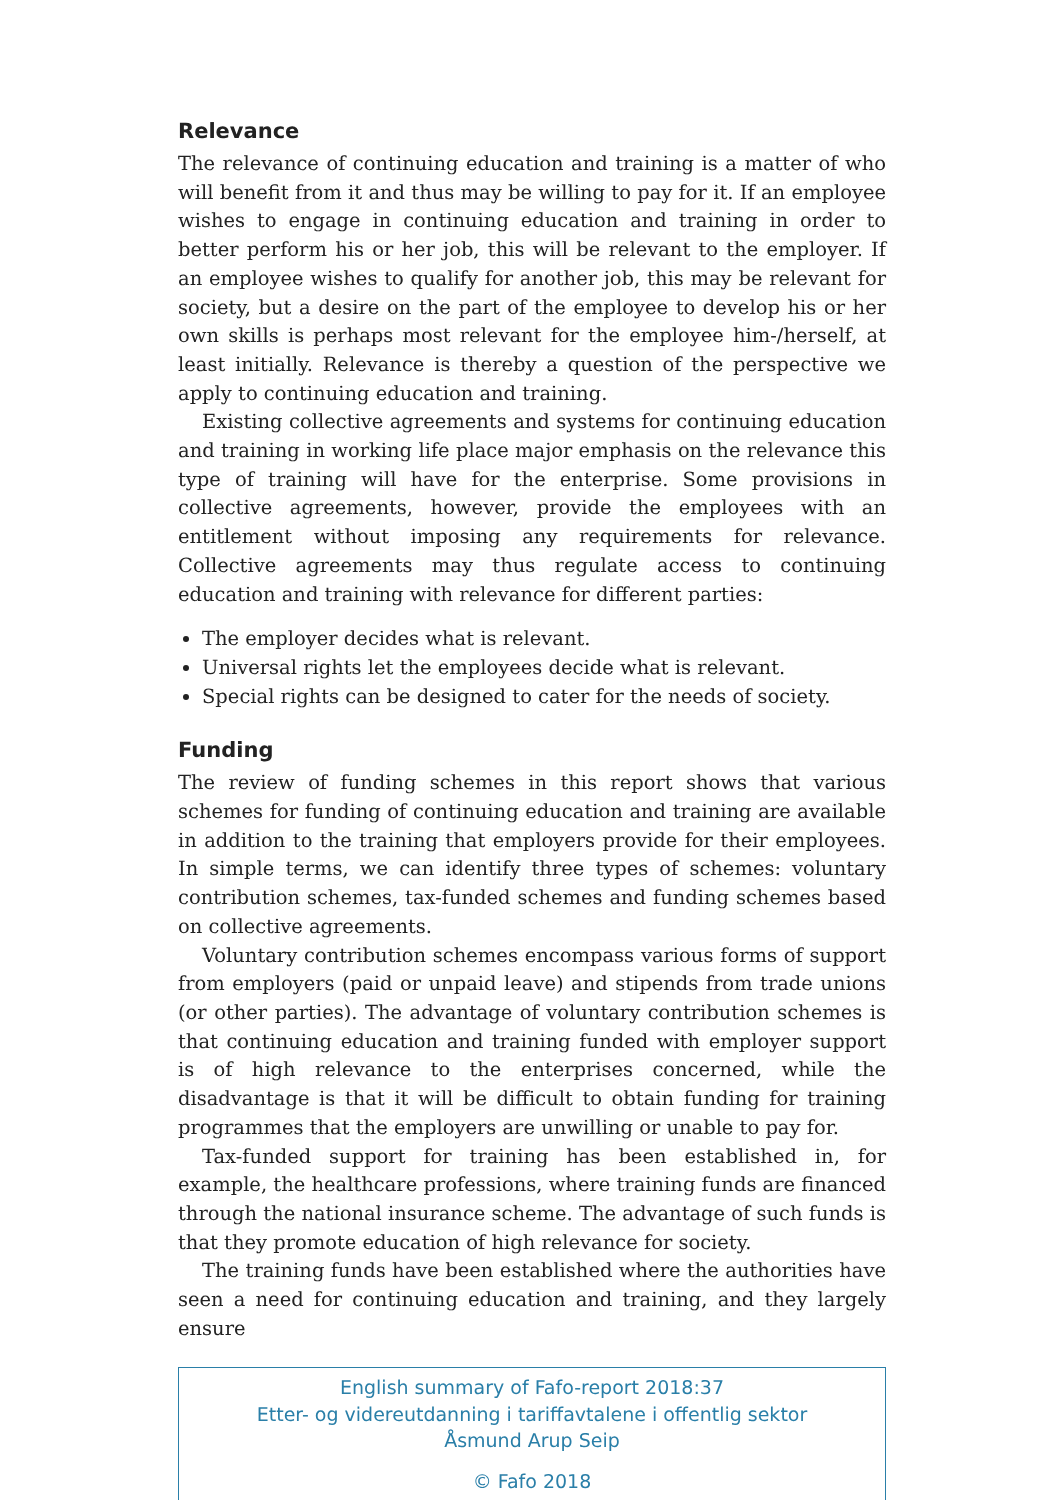Relevance
The relevance of continuing education and training is a matter of who will benefit from it and thus may be willing to pay for it. If an employee wishes to engage in continuing education and training in order to better perform his or her job, this will be relevant to the employer. If an employee wishes to qualify for another job, this may be relevant for society, but a desire on the part of the employee to develop his or her own skills is perhaps most relevant for the employee him-/herself, at least initially. Relevance is thereby a question of the perspective we apply to continuing education and training.
Existing collective agreements and systems for continuing education and training in working life place major emphasis on the relevance this type of training will have for the enterprise. Some provisions in collective agreements, however, provide the employees with an entitlement without imposing any requirements for relevance. Collective agreements may thus regulate access to continuing education and training with relevance for different parties:
The employer decides what is relevant.
Universal rights let the employees decide what is relevant.
Special rights can be designed to cater for the needs of society.
Funding
The review of funding schemes in this report shows that various schemes for funding of continuing education and training are available in addition to the training that employers provide for their employees. In simple terms, we can identify three types of schemes: voluntary contribution schemes, tax-funded schemes and funding schemes based on collective agreements.
Voluntary contribution schemes encompass various forms of support from employers (paid or unpaid leave) and stipends from trade unions (or other parties). The advantage of voluntary contribution schemes is that continuing education and training funded with employer support is of high relevance to the enterprises concerned, while the disadvantage is that it will be difficult to obtain funding for training programmes that the employers are unwilling or unable to pay for.
Tax-funded support for training has been established in, for example, the healthcare professions, where training funds are financed through the national insurance scheme. The advantage of such funds is that they promote education of high relevance for society.
The training funds have been established where the authorities have seen a need for continuing education and training, and they largely ensure
English summary of Fafo-report 2018:37
Etter- og videreutdanning i tariffavtalene i offentlig sektor
Åsmund Arup Seip
© Fafo 2018